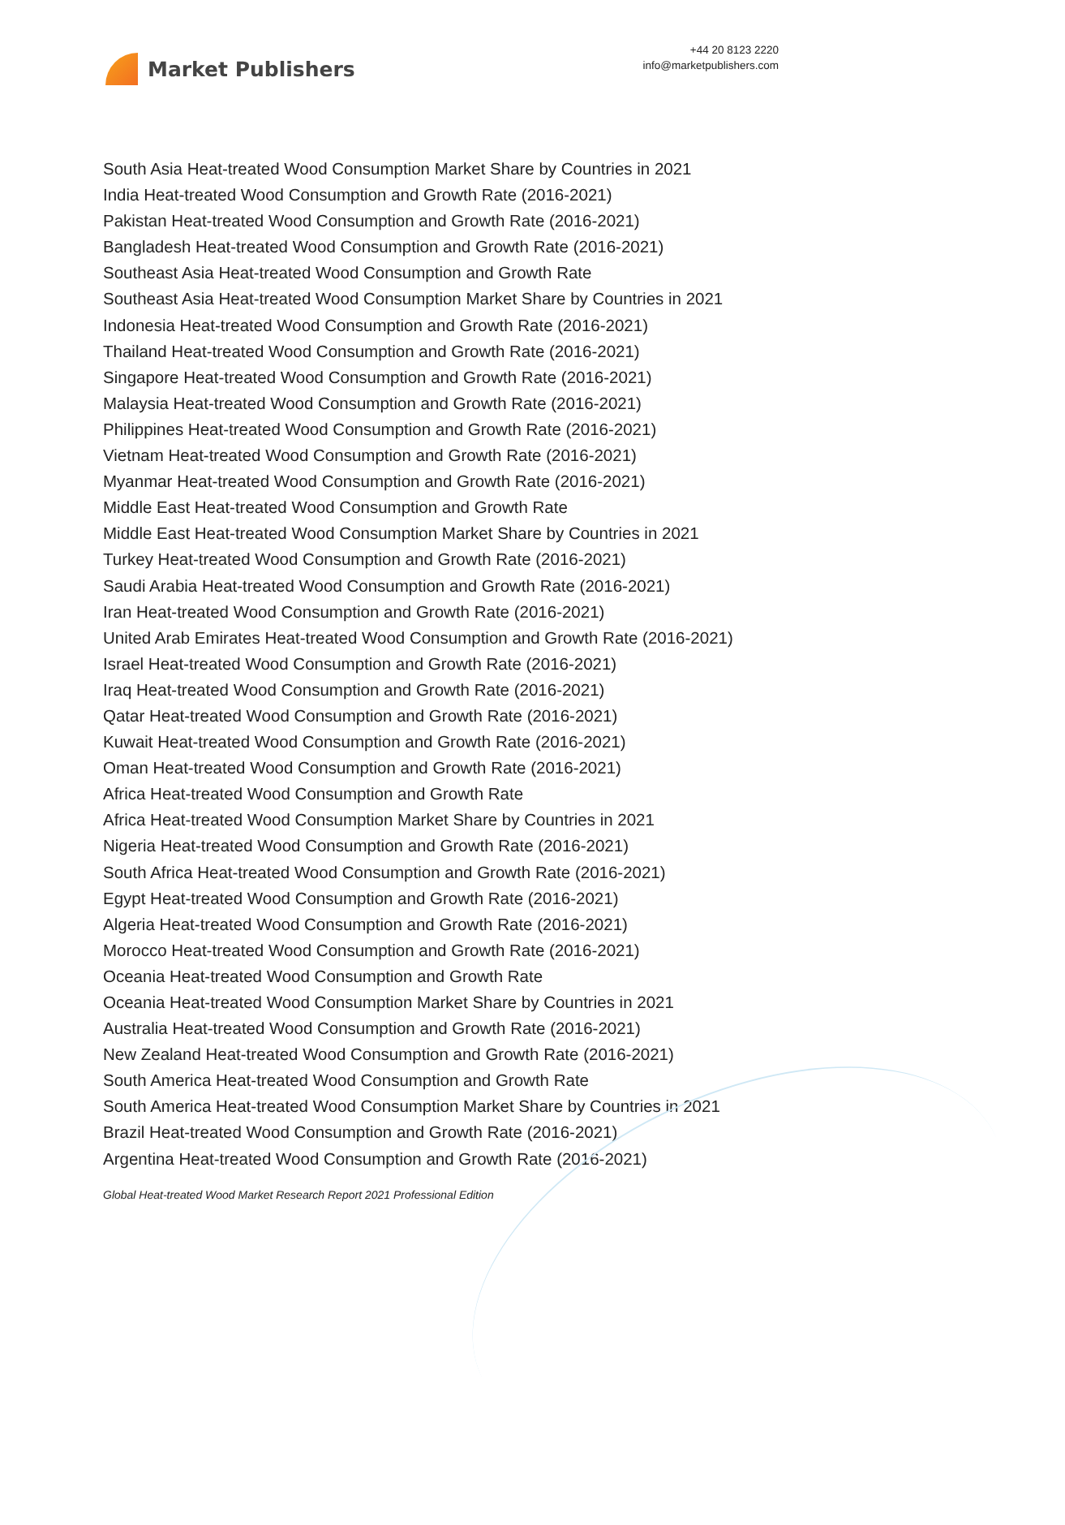Market Publishers
+44 20 8123 2220
info@marketpublishers.com
South Asia Heat-treated Wood Consumption Market Share by Countries in 2021
India Heat-treated Wood Consumption and Growth Rate (2016-2021)
Pakistan Heat-treated Wood Consumption and Growth Rate (2016-2021)
Bangladesh Heat-treated Wood Consumption and Growth Rate (2016-2021)
Southeast Asia Heat-treated Wood Consumption and Growth Rate
Southeast Asia Heat-treated Wood Consumption Market Share by Countries in 2021
Indonesia Heat-treated Wood Consumption and Growth Rate (2016-2021)
Thailand Heat-treated Wood Consumption and Growth Rate (2016-2021)
Singapore Heat-treated Wood Consumption and Growth Rate (2016-2021)
Malaysia Heat-treated Wood Consumption and Growth Rate (2016-2021)
Philippines Heat-treated Wood Consumption and Growth Rate (2016-2021)
Vietnam Heat-treated Wood Consumption and Growth Rate (2016-2021)
Myanmar Heat-treated Wood Consumption and Growth Rate (2016-2021)
Middle East Heat-treated Wood Consumption and Growth Rate
Middle East Heat-treated Wood Consumption Market Share by Countries in 2021
Turkey Heat-treated Wood Consumption and Growth Rate (2016-2021)
Saudi Arabia Heat-treated Wood Consumption and Growth Rate (2016-2021)
Iran Heat-treated Wood Consumption and Growth Rate (2016-2021)
United Arab Emirates Heat-treated Wood Consumption and Growth Rate (2016-2021)
Israel Heat-treated Wood Consumption and Growth Rate (2016-2021)
Iraq Heat-treated Wood Consumption and Growth Rate (2016-2021)
Qatar Heat-treated Wood Consumption and Growth Rate (2016-2021)
Kuwait Heat-treated Wood Consumption and Growth Rate (2016-2021)
Oman Heat-treated Wood Consumption and Growth Rate (2016-2021)
Africa Heat-treated Wood Consumption and Growth Rate
Africa Heat-treated Wood Consumption Market Share by Countries in 2021
Nigeria Heat-treated Wood Consumption and Growth Rate (2016-2021)
South Africa Heat-treated Wood Consumption and Growth Rate (2016-2021)
Egypt Heat-treated Wood Consumption and Growth Rate (2016-2021)
Algeria Heat-treated Wood Consumption and Growth Rate (2016-2021)
Morocco Heat-treated Wood Consumption and Growth Rate (2016-2021)
Oceania Heat-treated Wood Consumption and Growth Rate
Oceania Heat-treated Wood Consumption Market Share by Countries in 2021
Australia Heat-treated Wood Consumption and Growth Rate (2016-2021)
New Zealand Heat-treated Wood Consumption and Growth Rate (2016-2021)
South America Heat-treated Wood Consumption and Growth Rate
South America Heat-treated Wood Consumption Market Share by Countries in 2021
Brazil Heat-treated Wood Consumption and Growth Rate (2016-2021)
Argentina Heat-treated Wood Consumption and Growth Rate (2016-2021)
Global Heat-treated Wood Market Research Report 2021 Professional Edition